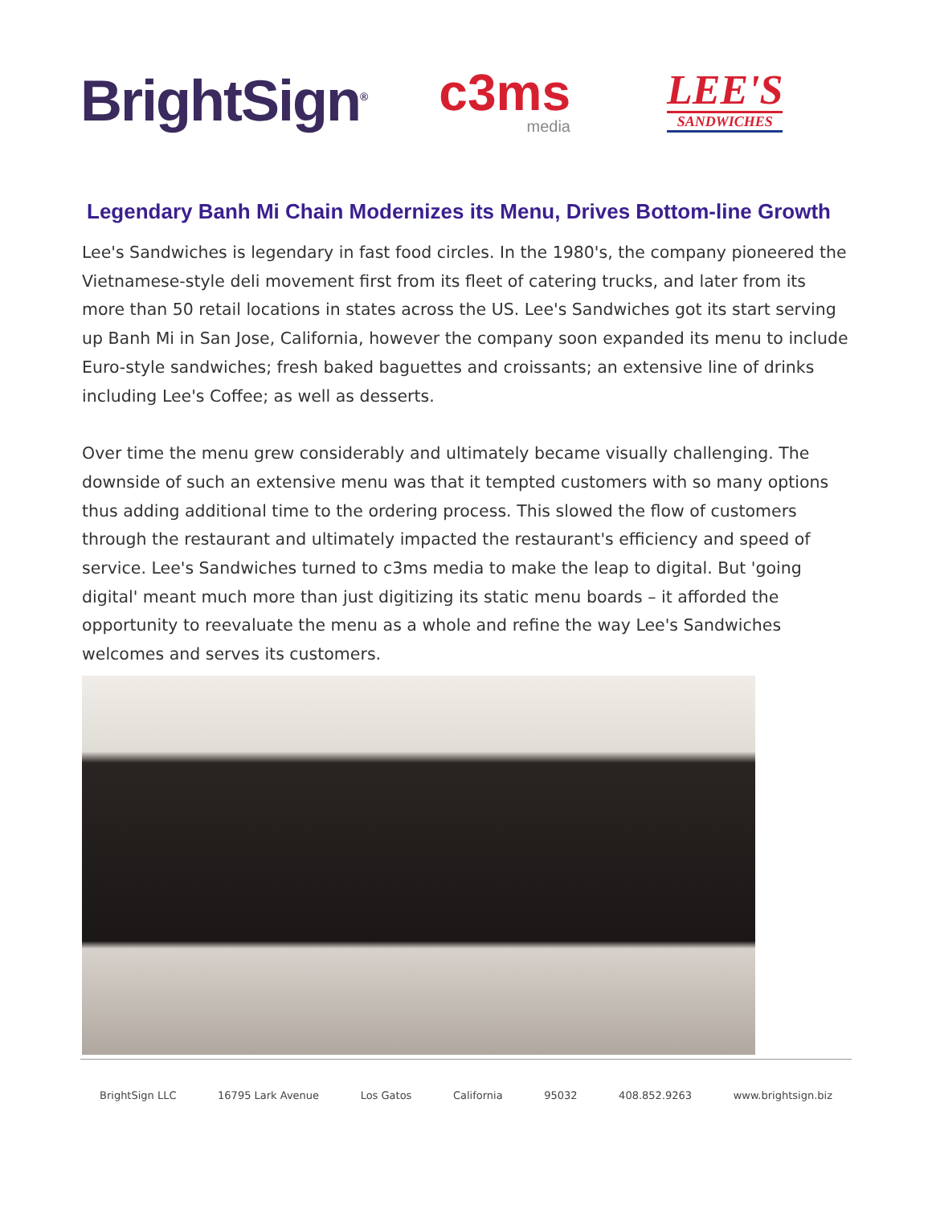BrightSign<sup>®</sup>
c3ms
media
LEE'S
SANDWICHES
Legendary Banh Mi Chain Modernizes its Menu, Drives Bottom-line Growth
Lee's Sandwiches is legendary in fast food circles. In the 1980's, the company pioneered the Vietnamese-style deli movement first from its fleet of catering trucks, and later from its more than 50 retail locations in states across the US. Lee's Sandwiches got its start serving up Banh Mi in San Jose, California, however the company soon expanded its menu to include Euro-style sandwiches; fresh baked baguettes and croissants; an extensive line of drinks including Lee's Coffee; as well as desserts.
Over time the menu grew considerably and ultimately became visually challenging. The downside of such an extensive menu was that it tempted customers with so many options thus adding additional time to the ordering process. This slowed the flow of customers through the restaurant and ultimately impacted the restaurant's efficiency and speed of service. Lee's Sandwiches turned to c3ms media to make the leap to digital. But 'going digital' meant much more than just digitizing its static menu boards – it afforded the opportunity to reevaluate the menu as a whole and refine the way Lee's Sandwiches welcomes and serves its customers.
BrightSign LLC 16795 Lark Avenue Los Gatos California 95032 408.852.9263 www.brightsign.biz